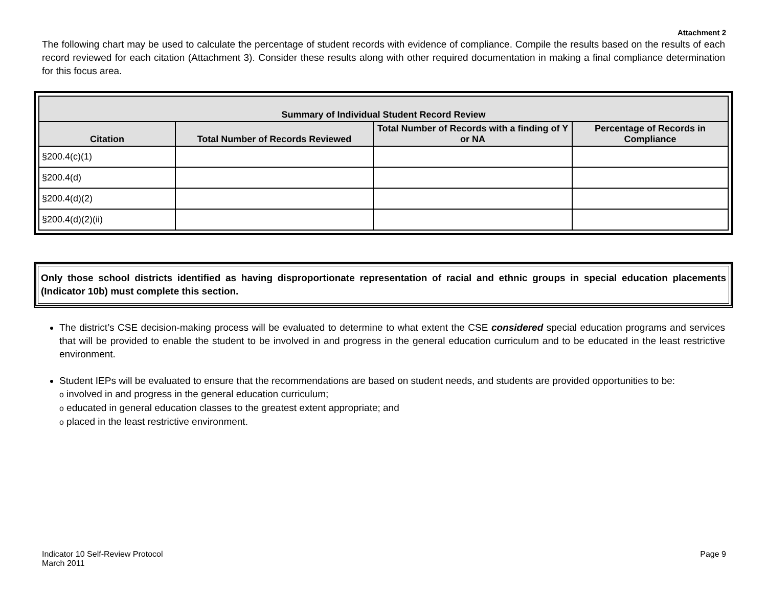Attachment 2
The following chart may be used to calculate the percentage of student records with evidence of compliance. Compile the results based on the results of each record reviewed for each citation (Attachment 3). Consider these results along with other required documentation in making a final compliance determination for this focus area.
| Summary of Individual Student Record Review | | | |
| --- | --- | --- | --- |
| Citation | Total Number of Records Reviewed | Total Number of Records with a finding of Y or NA | Percentage of Records in Compliance |
| §200.4(c)(1) | | | |
| §200.4(d) | | | |
| §200.4(d)(2) | | | |
| §200.4(d)(2)(ii) | | | |
Only those school districts identified as having disproportionate representation of racial and ethnic groups in special education placements (Indicator 10b) must complete this section.
The district’s CSE decision-making process will be evaluated to determine to what extent the CSE considered special education programs and services that will be provided to enable the student to be involved in and progress in the general education curriculum and to be educated in the least restrictive environment.
Student IEPs will be evaluated to ensure that the recommendations are based on student needs, and students are provided opportunities to be:
o involved in and progress in the general education curriculum;
o educated in general education classes to the greatest extent appropriate; and
o placed in the least restrictive environment.
Indicator 10 Self-Review Protocol
March 2011
Page 9